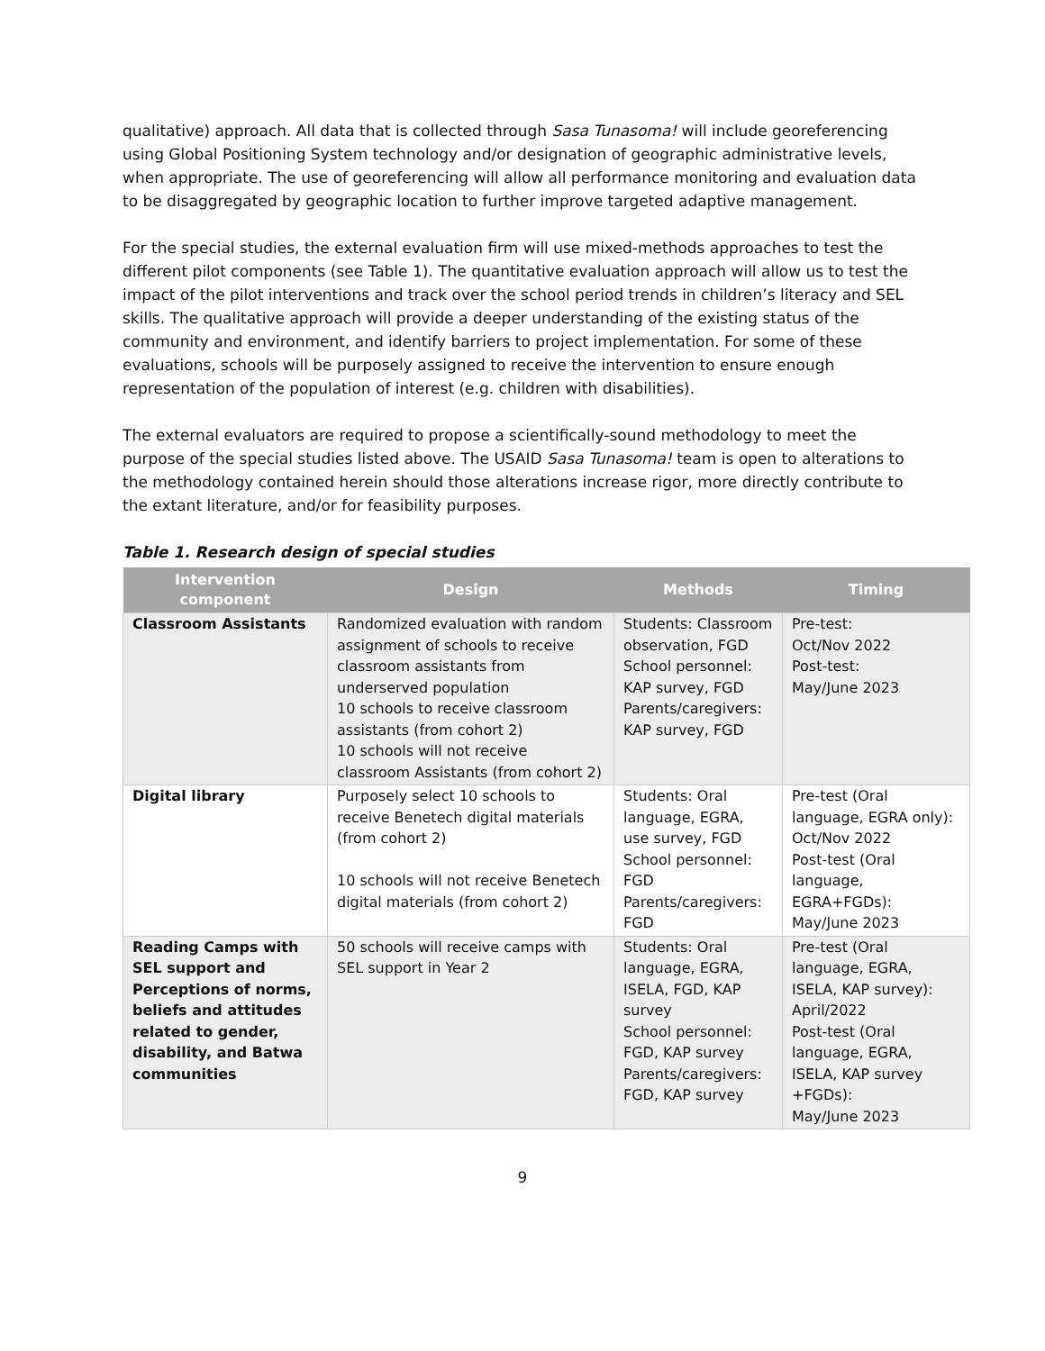qualitative) approach. All data that is collected through Sasa Tunasoma! will include georeferencing using Global Positioning System technology and/or designation of geographic administrative levels, when appropriate. The use of georeferencing will allow all performance monitoring and evaluation data to be disaggregated by geographic location to further improve targeted adaptive management.
For the special studies, the external evaluation firm will use mixed-methods approaches to test the different pilot components (see Table 1). The quantitative evaluation approach will allow us to test the impact of the pilot interventions and track over the school period trends in children’s literacy and SEL skills. The qualitative approach will provide a deeper understanding of the existing status of the community and environment, and identify barriers to project implementation. For some of these evaluations, schools will be purposely assigned to receive the intervention to ensure enough representation of the population of interest (e.g. children with disabilities).
The external evaluators are required to propose a scientifically-sound methodology to meet the purpose of the special studies listed above. The USAID Sasa Tunasoma! team is open to alterations to the methodology contained herein should those alterations increase rigor, more directly contribute to the extant literature, and/or for feasibility purposes.
Table 1. Research design of special studies
| Intervention component | Design | Methods | Timing |
| --- | --- | --- | --- |
| Classroom Assistants | Randomized evaluation with random assignment of schools to receive classroom assistants from underserved population 10 schools to receive classroom assistants (from cohort 2) 10 schools will not receive classroom Assistants (from cohort 2) | Students: Classroom observation, FGD School personnel: KAP survey, FGD Parents/caregivers: KAP survey, FGD | Pre-test: Oct/Nov 2022 Post-test: May/June 2023 |
| Digital library | Purposely select 10 schools to receive Benetech digital materials (from cohort 2) 10 schools will not receive Benetech digital materials (from cohort 2) | Students: Oral language, EGRA, use survey, FGD School personnel: FGD Parents/caregivers: FGD | Pre-test (Oral language, EGRA only): Oct/Nov 2022 Post-test (Oral language, EGRA+FGDs): May/June 2023 |
| Reading Camps with SEL support and Perceptions of norms, beliefs and attitudes related to gender, disability, and Batwa communities | 50 schools will receive camps with SEL support in Year 2 | Students: Oral language, EGRA, ISELA, FGD, KAP survey School personnel: FGD, KAP survey Parents/caregivers: FGD, KAP survey | Pre-test (Oral language, EGRA, ISELA, KAP survey): April/2022 Post-test (Oral language, EGRA, ISELA, KAP survey +FGDs): May/June 2023 |
9